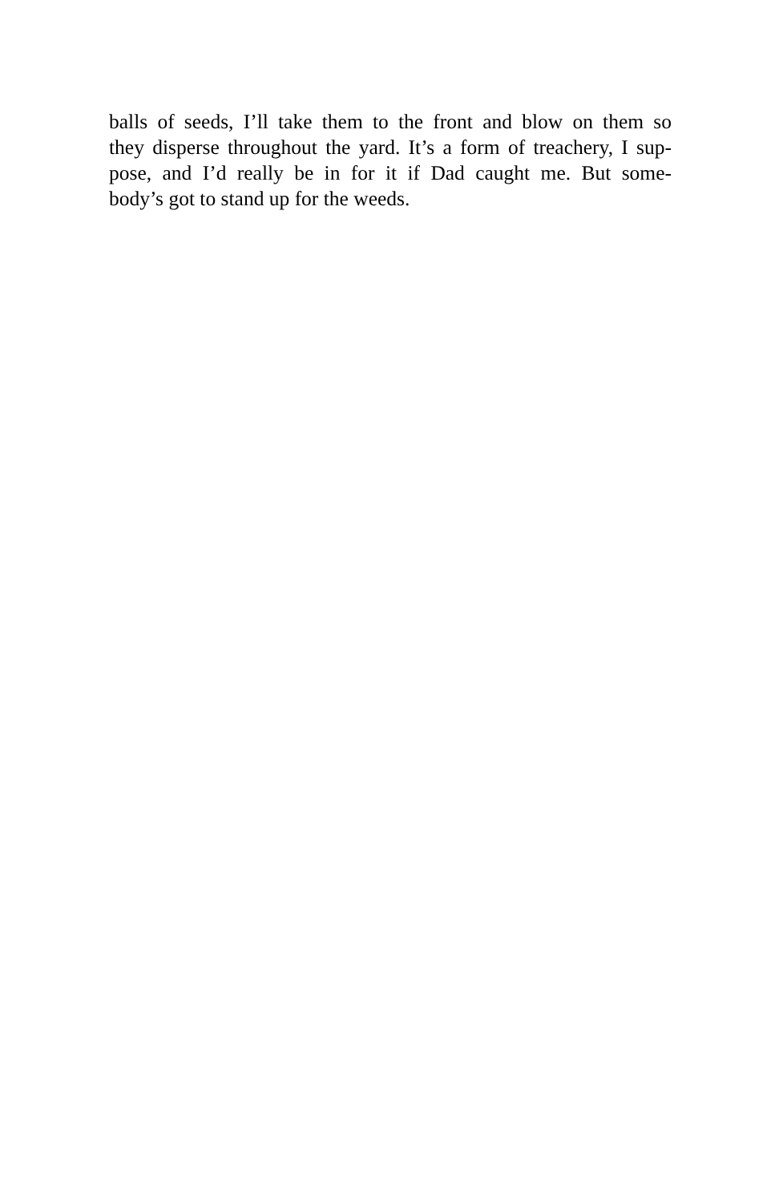balls of seeds, I’ll take them to the front and blow on them so
they disperse throughout the yard. It’s a form of treachery, I sup-
pose, and I’d really be in for it if Dad caught me. But some-
body’s got to stand up for the weeds.